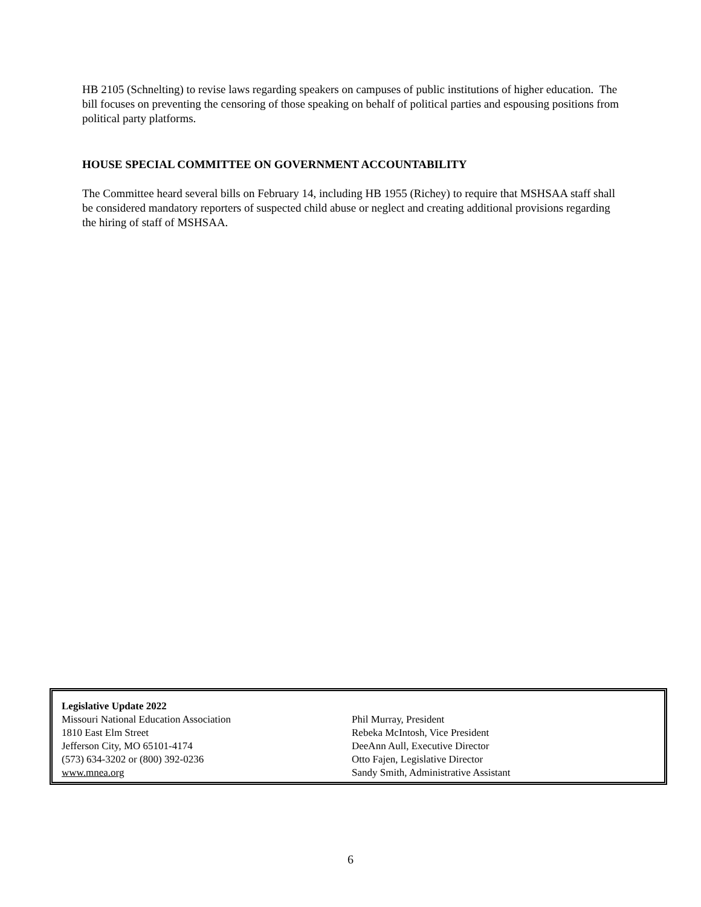HB 2105 (Schnelting) to revise laws regarding speakers on campuses of public institutions of higher education. The bill focuses on preventing the censoring of those speaking on behalf of political parties and espousing positions from political party platforms.
HOUSE SPECIAL COMMITTEE ON GOVERNMENT ACCOUNTABILITY
The Committee heard several bills on February 14, including HB 1955 (Richey) to require that MSHSAA staff shall be considered mandatory reporters of suspected child abuse or neglect and creating additional provisions regarding the hiring of staff of MSHSAA.
Legislative Update 2022
Missouri National Education Association
1810 East Elm Street
Jefferson City, MO 65101-4174
(573) 634-3202 or (800) 392-0236
www.mnea.org
Phil Murray, President
Rebeka McIntosh, Vice President
DeeAnn Aull, Executive Director
Otto Fajen, Legislative Director
Sandy Smith, Administrative Assistant
6